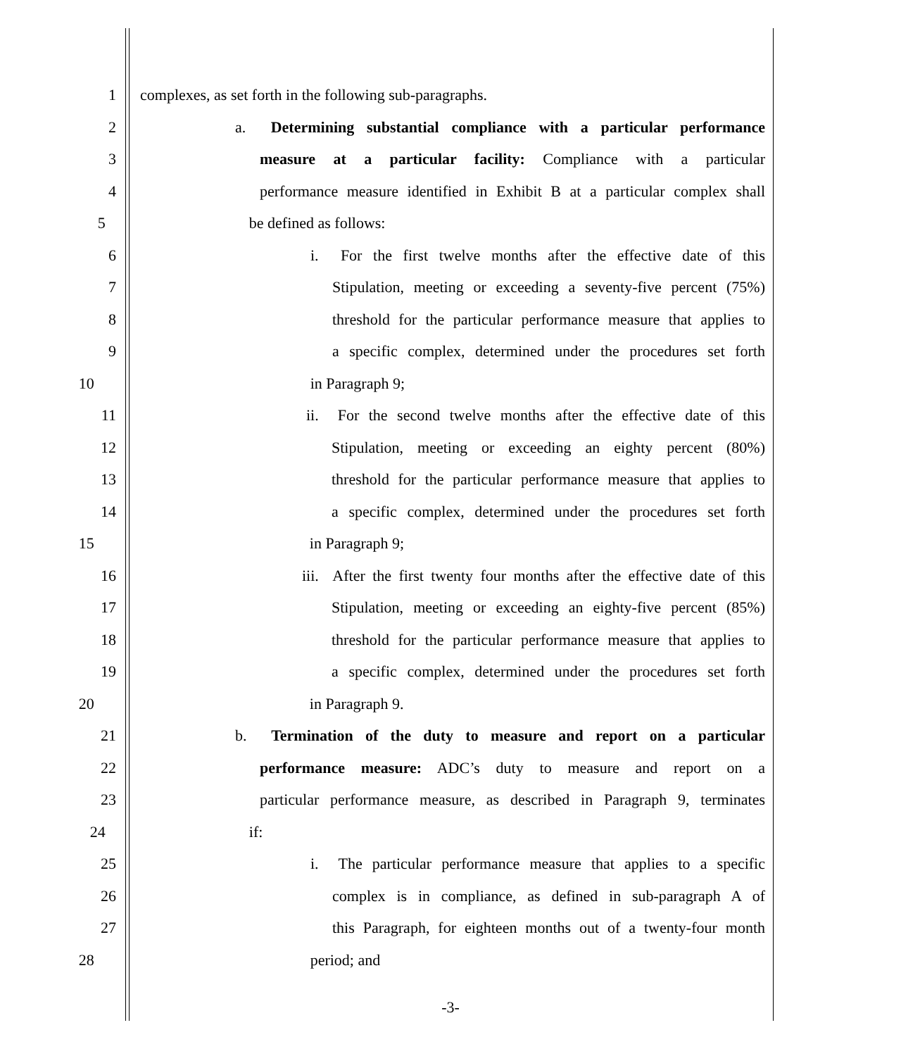1 complexes, as set forth in the following sub-paragraphs.
2 a. Determining substantial compliance with a particular performance
3 measure at a particular facility: Compliance with a particular
4 performance measure identified in Exhibit B at a particular complex shall
5 be defined as follows:
6 i. For the first twelve months after the effective date of this
7 Stipulation, meeting or exceeding a seventy-five percent (75%)
8 threshold for the particular performance measure that applies to
9 a specific complex, determined under the procedures set forth
10 in Paragraph 9;
11 ii. For the second twelve months after the effective date of this
12 Stipulation, meeting or exceeding an eighty percent (80%)
13 threshold for the particular performance measure that applies to
14 a specific complex, determined under the procedures set forth
15 in Paragraph 9;
16 iii. After the first twenty four months after the effective date of this
17 Stipulation, meeting or exceeding an eighty-five percent (85%)
18 threshold for the particular performance measure that applies to
19 a specific complex, determined under the procedures set forth
20 in Paragraph 9.
21 b. Termination of the duty to measure and report on a particular
22 performance measure: ADC’s duty to measure and report on a
23 particular performance measure, as described in Paragraph 9, terminates
24 if:
25 i. The particular performance measure that applies to a specific
26 complex is in compliance, as defined in sub-paragraph A of
27 this Paragraph, for eighteen months out of a twenty-four month
28 period; and
-3-